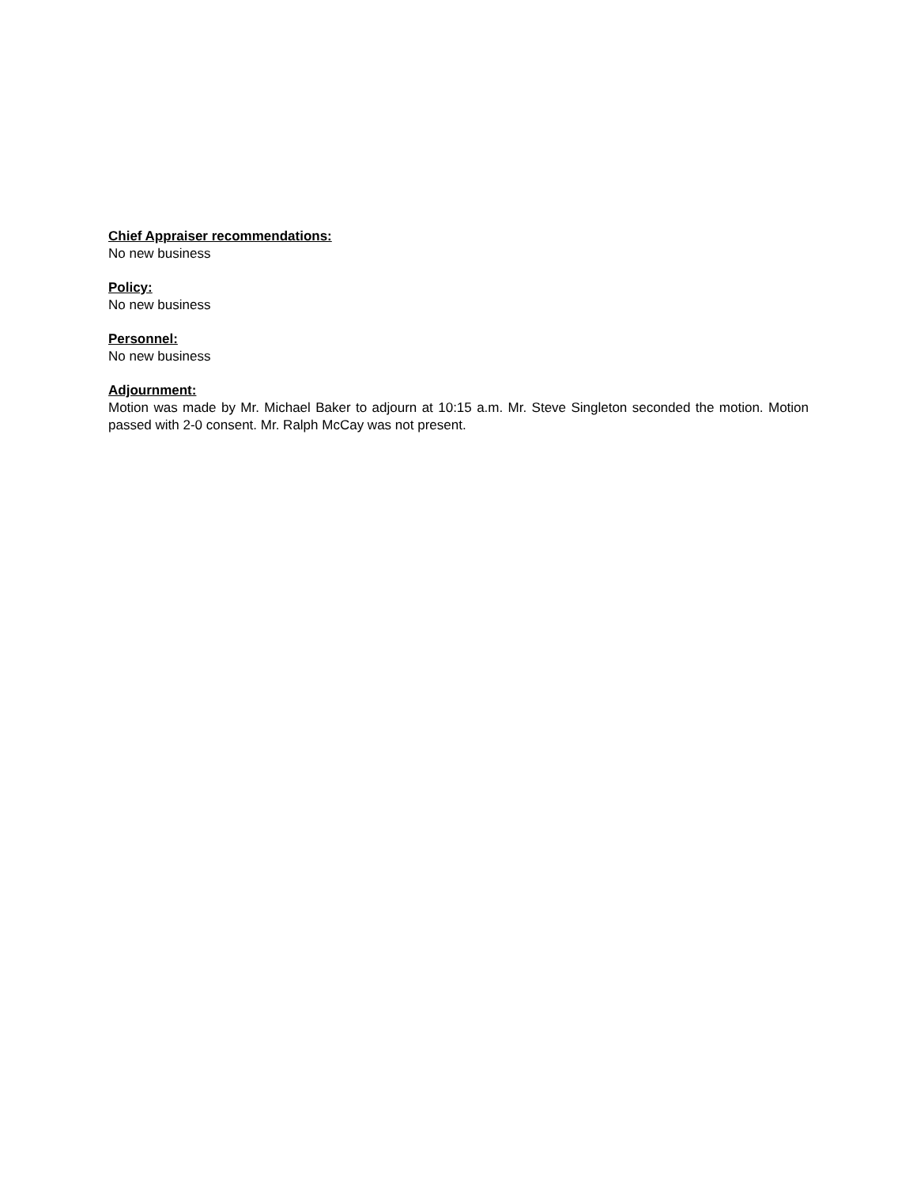Chief Appraiser recommendations:
No new business
Policy:
No new business
Personnel:
No new business
Adjournment:
Motion was made by Mr. Michael Baker to adjourn at 10:15 a.m. Mr. Steve Singleton seconded the motion. Motion passed with 2-0 consent. Mr. Ralph McCay was not present.